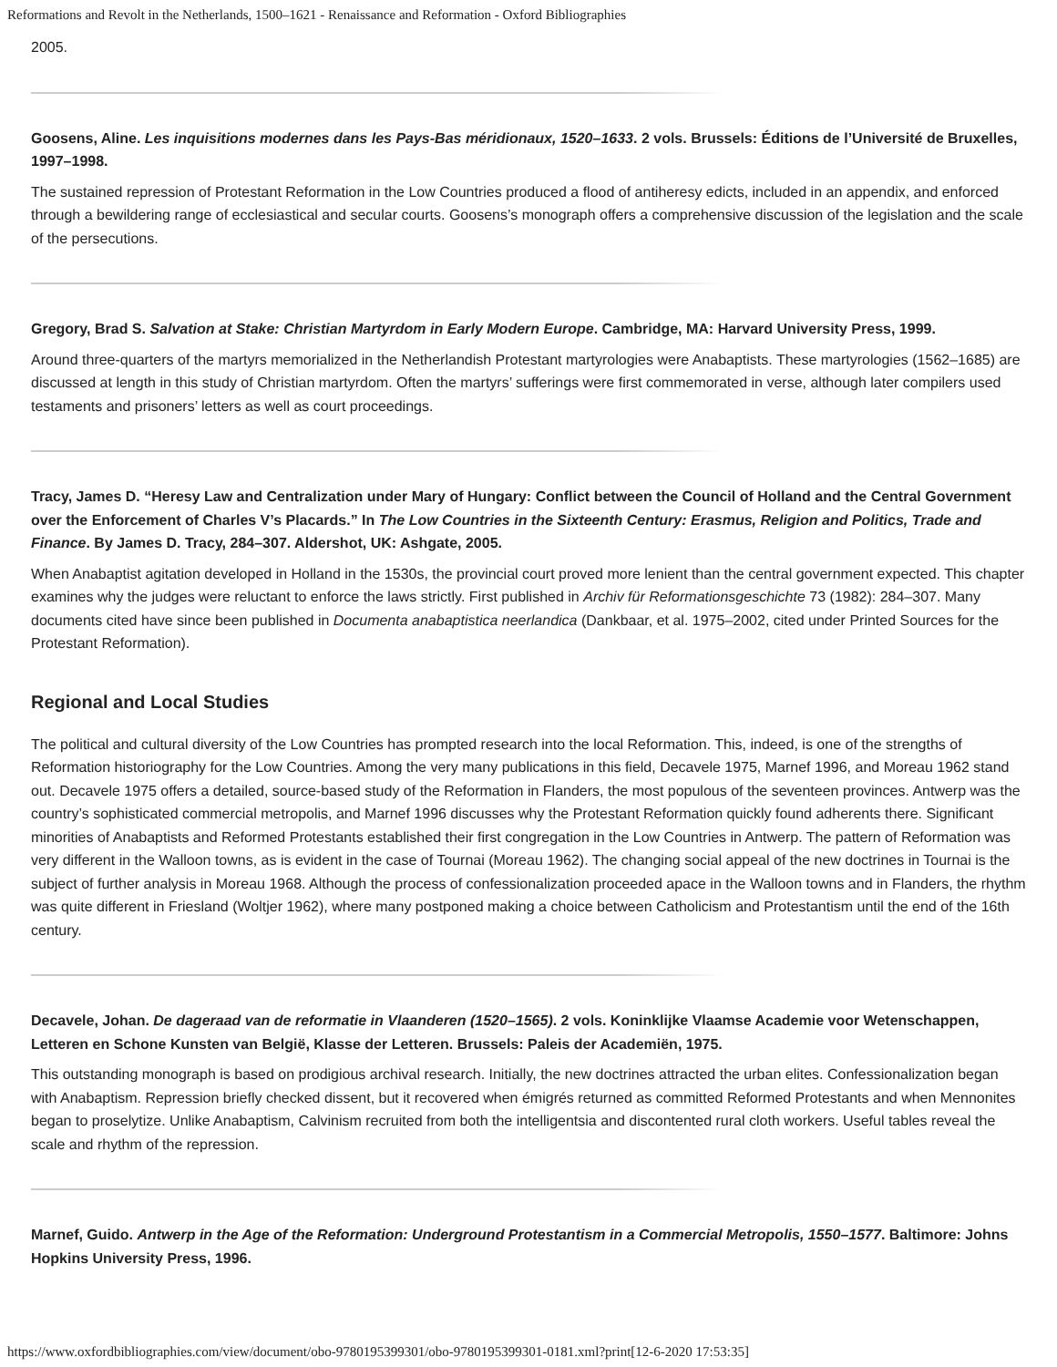Reformations and Revolt in the Netherlands, 1500–1621 - Renaissance and Reformation - Oxford Bibliographies
2005.
Goosens, Aline. Les inquisitions modernes dans les Pays-Bas méridionaux, 1520–1633. 2 vols. Brussels: Éditions de l’Université de Bruxelles, 1997–1998.
The sustained repression of Protestant Reformation in the Low Countries produced a flood of antiheresy edicts, included in an appendix, and enforced through a bewildering range of ecclesiastical and secular courts. Goosens’s monograph offers a comprehensive discussion of the legislation and the scale of the persecutions.
Gregory, Brad S. Salvation at Stake: Christian Martyrdom in Early Modern Europe. Cambridge, MA: Harvard University Press, 1999.
Around three-quarters of the martyrs memorialized in the Netherlandish Protestant martyrologies were Anabaptists. These martyrologies (1562–1685) are discussed at length in this study of Christian martyrdom. Often the martyrs’ sufferings were first commemorated in verse, although later compilers used testaments and prisoners’ letters as well as court proceedings.
Tracy, James D. “Heresy Law and Centralization under Mary of Hungary: Conflict between the Council of Holland and the Central Government over the Enforcement of Charles V’s Placards.” In The Low Countries in the Sixteenth Century: Erasmus, Religion and Politics, Trade and Finance. By James D. Tracy, 284–307. Aldershot, UK: Ashgate, 2005.
When Anabaptist agitation developed in Holland in the 1530s, the provincial court proved more lenient than the central government expected. This chapter examines why the judges were reluctant to enforce the laws strictly. First published in Archiv für Reformationsgeschichte 73 (1982): 284–307. Many documents cited have since been published in Documenta anabaptistica neerlandica (Dankbaar, et al. 1975–2002, cited under Printed Sources for the Protestant Reformation).
Regional and Local Studies
The political and cultural diversity of the Low Countries has prompted research into the local Reformation. This, indeed, is one of the strengths of Reformation historiography for the Low Countries. Among the very many publications in this field, Decavele 1975, Marnef 1996, and Moreau 1962 stand out. Decavele 1975 offers a detailed, source-based study of the Reformation in Flanders, the most populous of the seventeen provinces. Antwerp was the country’s sophisticated commercial metropolis, and Marnef 1996 discusses why the Protestant Reformation quickly found adherents there. Significant minorities of Anabaptists and Reformed Protestants established their first congregation in the Low Countries in Antwerp. The pattern of Reformation was very different in the Walloon towns, as is evident in the case of Tournai (Moreau 1962). The changing social appeal of the new doctrines in Tournai is the subject of further analysis in Moreau 1968. Although the process of confessionalization proceeded apace in the Walloon towns and in Flanders, the rhythm was quite different in Friesland (Woltjer 1962), where many postponed making a choice between Catholicism and Protestantism until the end of the 16th century.
Decavele, Johan. De dageraad van de reformatie in Vlaanderen (1520–1565). 2 vols. Koninklijke Vlaamse Academie voor Wetenschappen, Letteren en Schone Kunsten van België, Klasse der Letteren. Brussels: Paleis der Academiën, 1975.
This outstanding monograph is based on prodigious archival research. Initially, the new doctrines attracted the urban elites. Confessionalization began with Anabaptism. Repression briefly checked dissent, but it recovered when émigrés returned as committed Reformed Protestants and when Mennonites began to proselytize. Unlike Anabaptism, Calvinism recruited from both the intelligentsia and discontented rural cloth workers. Useful tables reveal the scale and rhythm of the repression.
Marnef, Guido. Antwerp in the Age of the Reformation: Underground Protestantism in a Commercial Metropolis, 1550–1577. Baltimore: Johns Hopkins University Press, 1996.
https://www.oxfordbibliographies.com/view/document/obo-9780195399301/obo-9780195399301-0181.xml?print[12-6-2020 17:53:35]